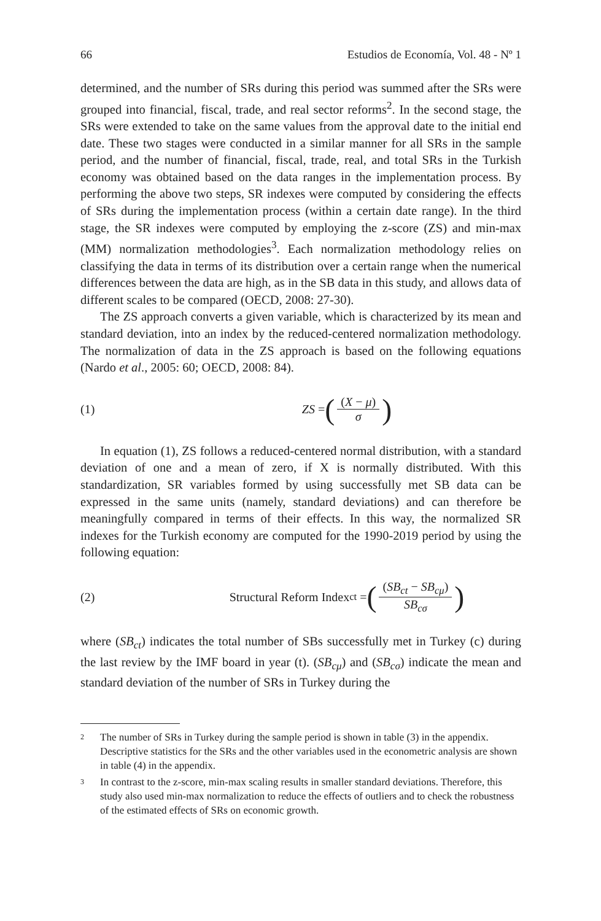66 Estudios de Economía, Vol. 48 - Nº 1
determined, and the number of SRs during this period was summed after the SRs were grouped into financial, fiscal, trade, and real sector reforms<sup>2</sup>. In the second stage, the SRs were extended to take on the same values from the approval date to the initial end date. These two stages were conducted in a similar manner for all SRs in the sample period, and the number of financial, fiscal, trade, real, and total SRs in the Turkish economy was obtained based on the data ranges in the implementation process. By performing the above two steps, SR indexes were computed by considering the effects of SRs during the implementation process (within a certain date range). In the third stage, the SR indexes were computed by employing the z-score (ZS) and min-max (MM) normalization methodologies<sup>3</sup>. Each normalization methodology relies on classifying the data in terms of its distribution over a certain range when the numerical differences between the data are high, as in the SB data in this study, and allows data of different scales to be compared (OECD, 2008: 27-30).
The ZS approach converts a given variable, which is characterized by its mean and standard deviation, into an index by the reduced-centered normalization methodology. The normalization of data in the ZS approach is based on the following equations (Nardo et al., 2005: 60; OECD, 2008: 84).
(1) ZS = ((X − μ) σ)
In equation (1), ZS follows a reduced-centered normal distribution, with a standard deviation of one and a mean of zero, if X is normally distributed. With this standardization, SR variables formed by using successfully met SB data can be expressed in the same units (namely, standard deviations) and can therefore be meaningfully compared in terms of their effects. In this way, the normalized SR indexes for the Turkish economy are computed for the 1990-2019 period by using the following equation:
(2) Structural Reform Index<sub>ct</sub> = ((SB<sub>ct</sub> − SB<sub>cμ</sub>) SB<sub>cσ</sub>)
where (SB<sub>ct</sub>) indicates the total number of SBs successfully met in Turkey (c) during the last review by the IMF board in year (t). (SB<sub>cμ</sub>) and (SB<sub>cσ</sub>) indicate the mean and standard deviation of the number of SRs in Turkey during the
2 The number of SRs in Turkey during the sample period is shown in table (3) in the appendix. Descriptive statistics for the SRs and the other variables used in the econometric analysis are shown in table (4) in the appendix.
3 In contrast to the z-score, min-max scaling results in smaller standard deviations. Therefore, this study also used min-max normalization to reduce the effects of outliers and to check the robustness of the estimated effects of SRs on economic growth.